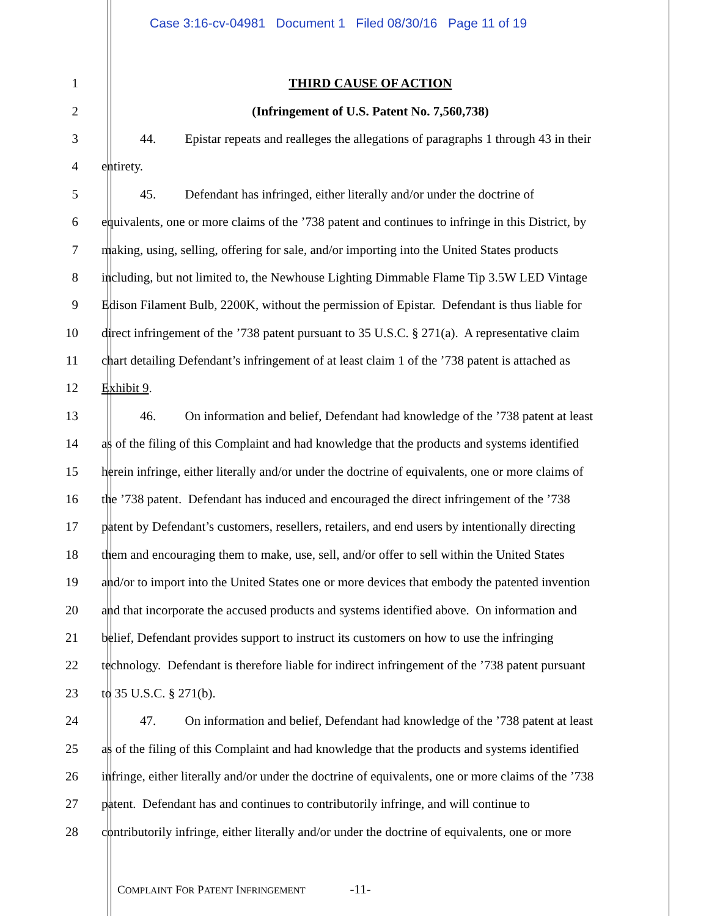Case 3:16-cv-04981 Document 1 Filed 08/30/16 Page 11 of 19
1 THIRD CAUSE OF ACTION
2 (Infringement of U.S. Patent No. 7,560,738)
3 44. Epistar repeats and realleges the allegations of paragraphs 1 through 43 in their
4 entirety.
5 45. Defendant has infringed, either literally and/or under the doctrine of
6 equivalents, one or more claims of the ’738 patent and continues to infringe in this District, by
7 making, using, selling, offering for sale, and/or importing into the United States products
8 including, but not limited to, the Newhouse Lighting Dimmable Flame Tip 3.5W LED Vintage
9 Edison Filament Bulb, 2200K, without the permission of Epistar. Defendant is thus liable for
10 direct infringement of the ’738 patent pursuant to 35 U.S.C. § 271(a). A representative claim
11 chart detailing Defendant’s infringement of at least claim 1 of the ’738 patent is attached as
12 Exhibit 9.
13 46. On information and belief, Defendant had knowledge of the ’738 patent at least
14 as of the filing of this Complaint and had knowledge that the products and systems identified
15 herein infringe, either literally and/or under the doctrine of equivalents, one or more claims of
16 the ’738 patent. Defendant has induced and encouraged the direct infringement of the ’738
17 patent by Defendant’s customers, resellers, retailers, and end users by intentionally directing
18 them and encouraging them to make, use, sell, and/or offer to sell within the United States
19 and/or to import into the United States one or more devices that embody the patented invention
20 and that incorporate the accused products and systems identified above. On information and
21 belief, Defendant provides support to instruct its customers on how to use the infringing
22 technology. Defendant is therefore liable for indirect infringement of the ’738 patent pursuant
23 to 35 U.S.C. § 271(b).
24 47. On information and belief, Defendant had knowledge of the ’738 patent at least
25 as of the filing of this Complaint and had knowledge that the products and systems identified
26 infringe, either literally and/or under the doctrine of equivalents, one or more claims of the ’738
27 patent. Defendant has and continues to contributorily infringe, and will continue to
28 contributorily infringe, either literally and/or under the doctrine of equivalents, one or more
COMPLAINT FOR PATENT INFRINGEMENT -11-